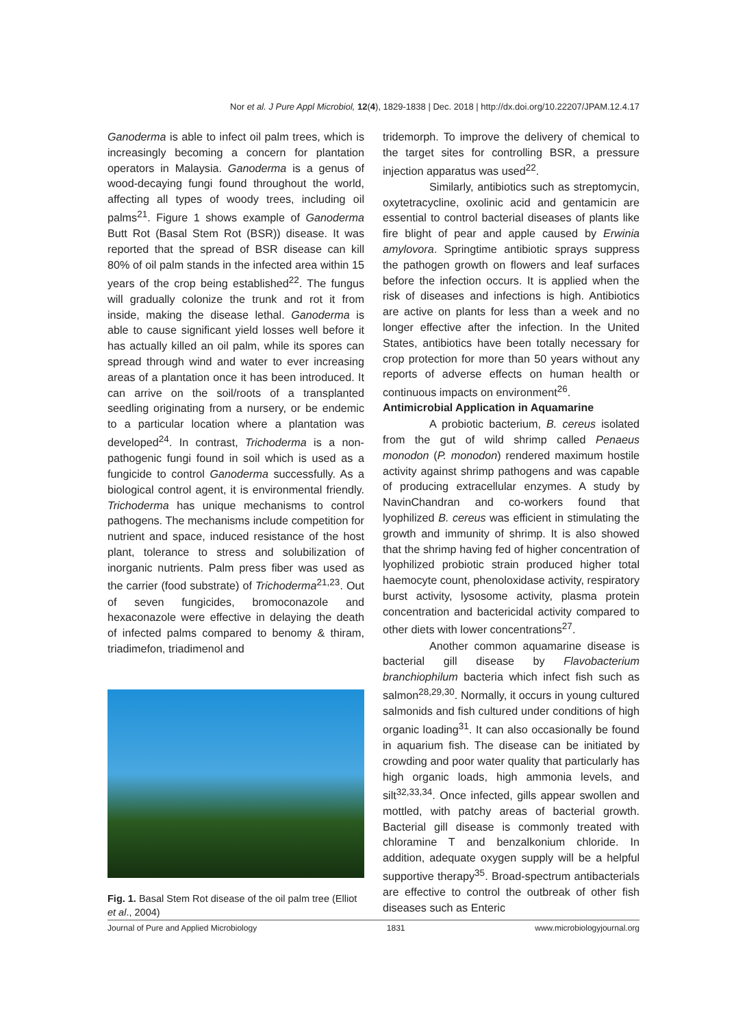Nor et al. J Pure Appl Microbiol, 12(4), 1829-1838 | Dec. 2018 | http://dx.doi.org/10.22207/JPAM.12.4.17
Ganoderma is able to infect oil palm trees, which is increasingly becoming a concern for plantation operators in Malaysia. Ganoderma is a genus of wood-decaying fungi found throughout the world, affecting all types of woody trees, including oil palms<sup>21</sup>. Figure 1 shows example of Ganoderma Butt Rot (Basal Stem Rot (BSR)) disease. It was reported that the spread of BSR disease can kill 80% of oil palm stands in the infected area within 15 years of the crop being established<sup>22</sup>. The fungus will gradually colonize the trunk and rot it from inside, making the disease lethal. Ganoderma is able to cause significant yield losses well before it has actually killed an oil palm, while its spores can spread through wind and water to ever increasing areas of a plantation once it has been introduced. It can arrive on the soil/roots of a transplanted seedling originating from a nursery, or be endemic to a particular location where a plantation was developed<sup>24</sup>. In contrast, Trichoderma is a non-pathogenic fungi found in soil which is used as a fungicide to control Ganoderma successfully. As a biological control agent, it is environmental friendly. Trichoderma has unique mechanisms to control pathogens. The mechanisms include competition for nutrient and space, induced resistance of the host plant, tolerance to stress and solubilization of inorganic nutrients. Palm press fiber was used as the carrier (food substrate) of Trichoderma<sup>21,23</sup>. Out of seven fungicides, bromoconazole and hexaconazole were effective in delaying the death of infected palms compared to benomy & thiram, triadimefon, triadimenol and
Fig. 1. Basal Stem Rot disease of the oil palm tree (Elliot et al., 2004)
tridemorph. To improve the delivery of chemical to the target sites for controlling BSR, a pressure injection apparatus was used<sup>22</sup>.
Similarly, antibiotics such as streptomycin, oxytetracycline, oxolinic acid and gentamicin are essential to control bacterial diseases of plants like fire blight of pear and apple caused by Erwinia amylovora. Springtime antibiotic sprays suppress the pathogen growth on flowers and leaf surfaces before the infection occurs. It is applied when the risk of diseases and infections is high. Antibiotics are active on plants for less than a week and no longer effective after the infection. In the United States, antibiotics have been totally necessary for crop protection for more than 50 years without any reports of adverse effects on human health or continuous impacts on environment<sup>26</sup>.
Antimicrobial Application in Aquamarine
A probiotic bacterium, B. cereus isolated from the gut of wild shrimp called Penaeus monodon (P. monodon) rendered maximum hostile activity against shrimp pathogens and was capable of producing extracellular enzymes. A study by NavinChandran and co-workers found that lyophilized B. cereus was efficient in stimulating the growth and immunity of shrimp. It is also showed that the shrimp having fed of higher concentration of lyophilized probiotic strain produced higher total haemocyte count, phenoloxidase activity, respiratory burst activity, lysosome activity, plasma protein concentration and bactericidal activity compared to other diets with lower concentrations<sup>27</sup>.
Another common aquamarine disease is bacterial gill disease by Flavobacterium branchiophilum bacteria which infect fish such as salmon<sup>28,29,30</sup>. Normally, it occurs in young cultured salmonids and fish cultured under conditions of high organic loading<sup>31</sup>. It can also occasionally be found in aquarium fish. The disease can be initiated by crowding and poor water quality that particularly has high organic loads, high ammonia levels, and silt<sup>32,33,34</sup>. Once infected, gills appear swollen and mottled, with patchy areas of bacterial growth. Bacterial gill disease is commonly treated with chloramine T and benzalkonium chloride. In addition, adequate oxygen supply will be a helpful supportive therapy<sup>35</sup>. Broad-spectrum antibacterials are effective to control the outbreak of other fish diseases such as Enteric
Journal of Pure and Applied Microbiology 1831 www.microbiologyjournal.org